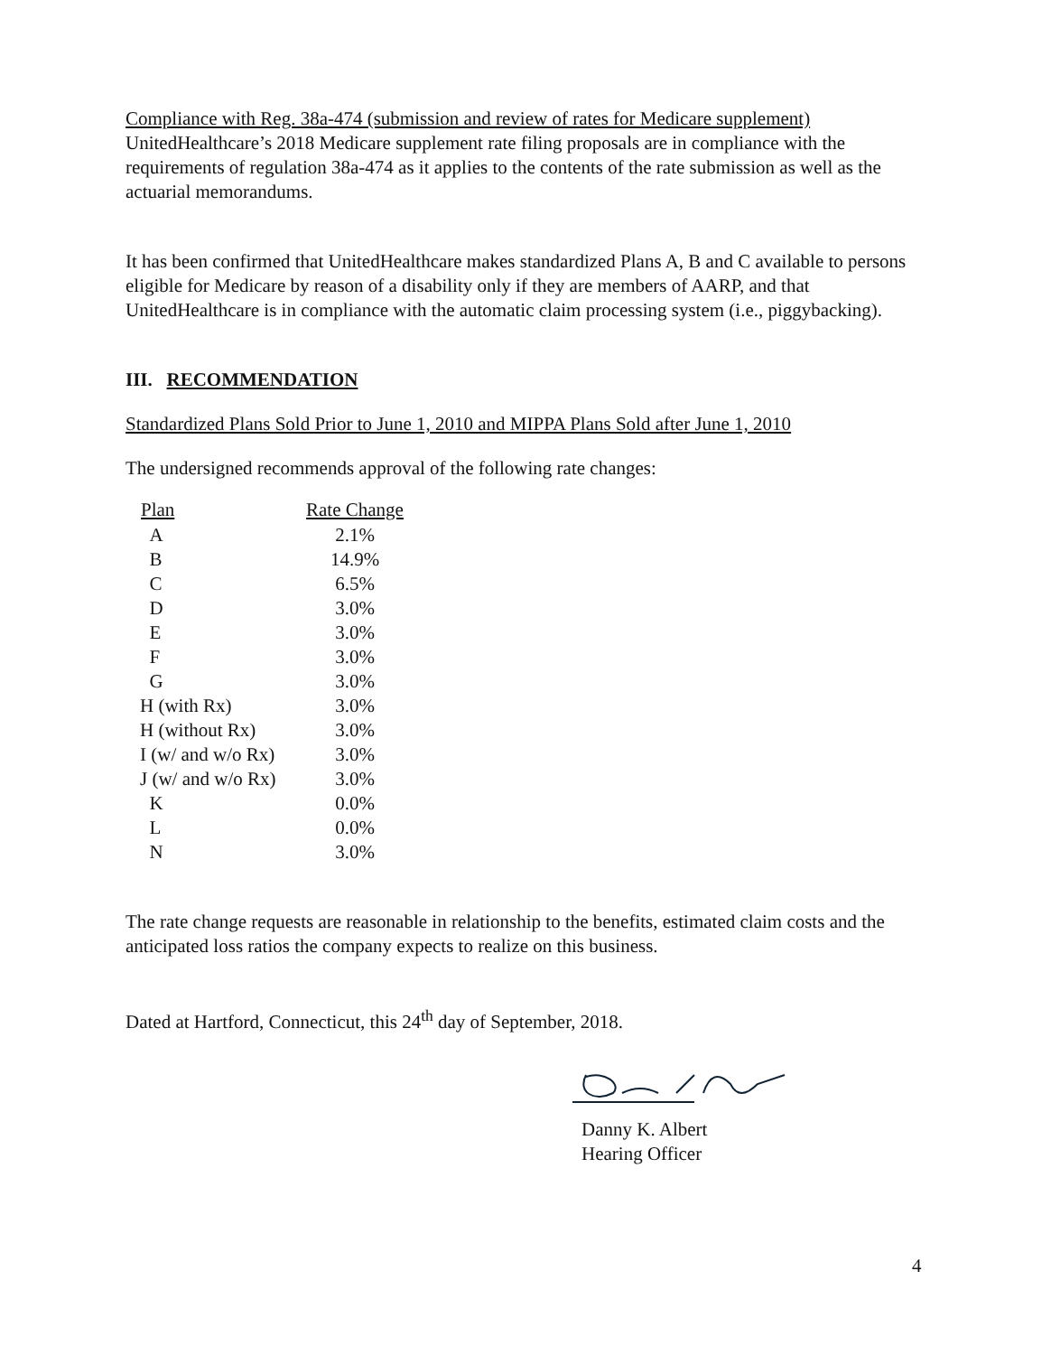Compliance with Reg. 38a-474 (submission and review of rates for Medicare supplement)
UnitedHealthcare’s 2018 Medicare supplement rate filing proposals are in compliance with the requirements of regulation 38a-474 as it applies to the contents of the rate submission as well as the actuarial memorandums.
It has been confirmed that UnitedHealthcare makes standardized Plans A, B and C available to persons eligible for Medicare by reason of a disability only if they are members of AARP, and that UnitedHealthcare is in compliance with the automatic claim processing system (i.e., piggybacking).
III. RECOMMENDATION
Standardized Plans Sold Prior to June 1, 2010 and MIPPA Plans Sold after June 1, 2010
The undersigned recommends approval of the following rate changes:
| Plan | Rate Change |
| --- | --- |
| A | 2.1% |
| B | 14.9% |
| C | 6.5% |
| D | 3.0% |
| E | 3.0% |
| F | 3.0% |
| G | 3.0% |
| H (with Rx) | 3.0% |
| H (without Rx) | 3.0% |
| I (w/ and w/o Rx) | 3.0% |
| J (w/ and w/o Rx) | 3.0% |
| K | 0.0% |
| L | 0.0% |
| N | 3.0% |
The rate change requests are reasonable in relationship to the benefits, estimated claim costs and the anticipated loss ratios the company expects to realize on this business.
Dated at Hartford, Connecticut, this 24<sup>th</sup> day of September, 2018.
Danny K. Albert
Hearing Officer
4